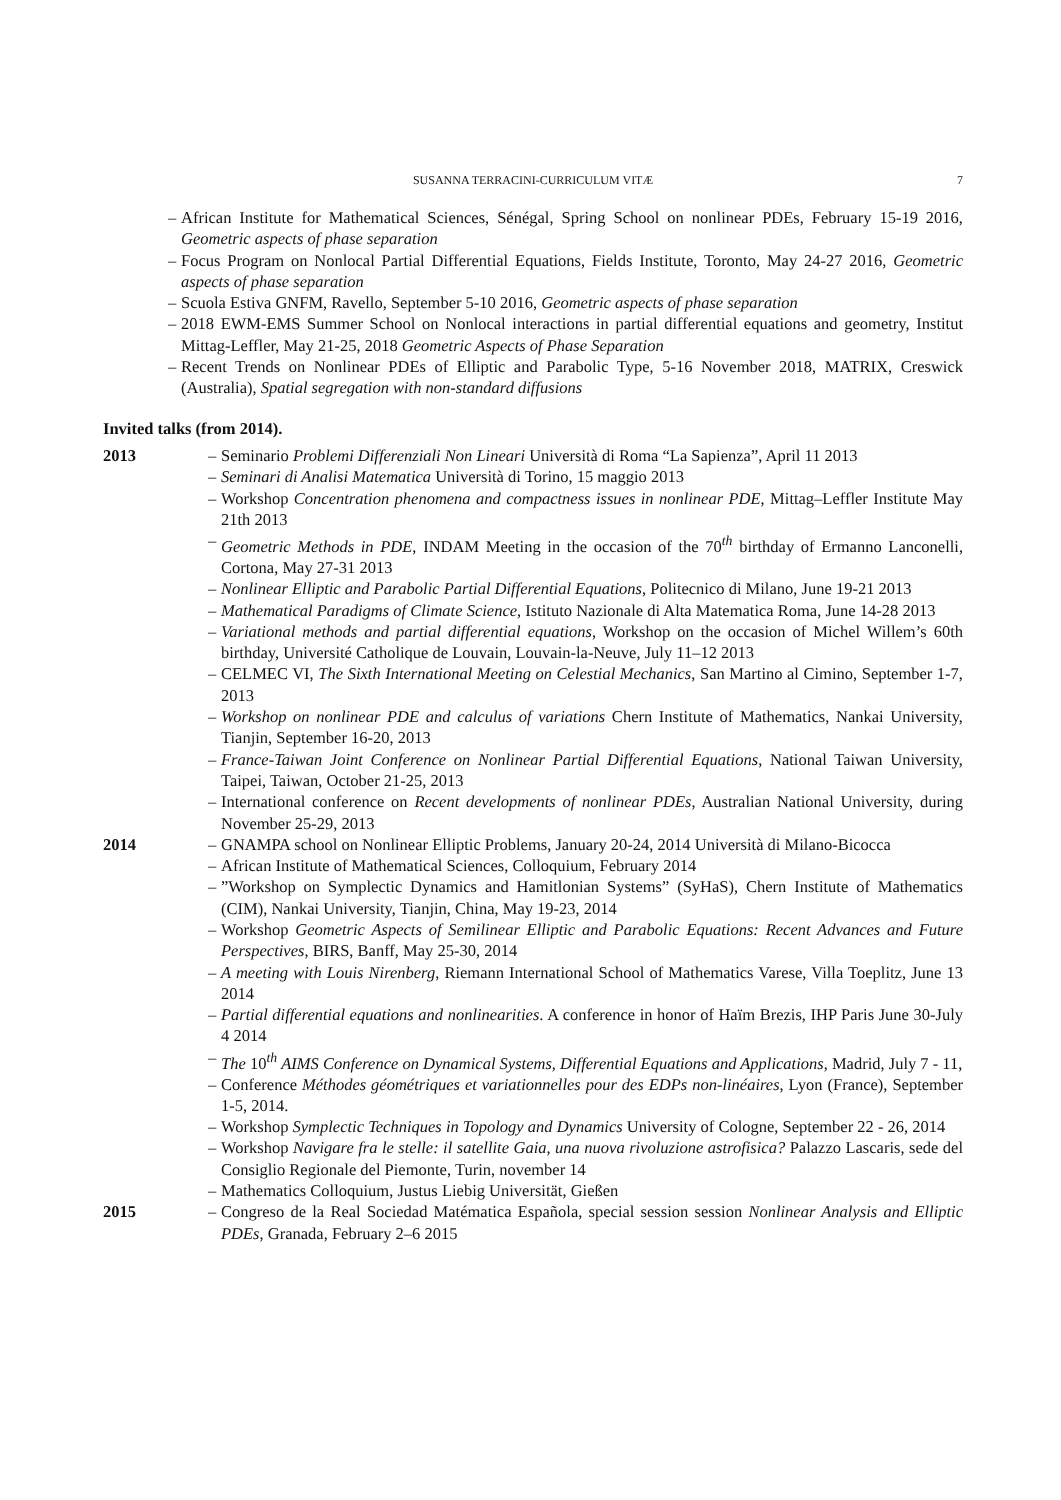SUSANNA TERRACINI-CURRICULUM VITÆ
7
– African Institute for Mathematical Sciences, Sénégal, Spring School on nonlinear PDEs, February 15-19 2016, Geometric aspects of phase separation
– Focus Program on Nonlocal Partial Differential Equations, Fields Institute, Toronto, May 24-27 2016, Geometric aspects of phase separation
– Scuola Estiva GNFM, Ravello, September 5-10 2016, Geometric aspects of phase separation
– 2018 EWM-EMS Summer School on Nonlocal interactions in partial differential equations and geometry, Institut Mittag-Leffler, May 21-25, 2018 Geometric Aspects of Phase Separation
– Recent Trends on Nonlinear PDEs of Elliptic and Parabolic Type, 5-16 November 2018, MATRIX, Creswick (Australia), Spatial segregation with non-standard diffusions
Invited talks (from 2014).
2013 – Seminario Problemi Differenziali Non Lineari Università di Roma “La Sapienza”, April 11 2013
– Seminari di Analisi Matematica Università di Torino, 15 maggio 2013
– Workshop Concentration phenomena and compactness issues in nonlinear PDE, Mittag–Leffler Institute May 21th 2013
– Geometric Methods in PDE, INDAM Meeting in the occasion of the 70<sup>th</sup> birthday of Ermanno Lanconelli, Cortona, May 27-31 2013
– Nonlinear Elliptic and Parabolic Partial Differential Equations, Politecnico di Milano, June 19-21 2013
– Mathematical Paradigms of Climate Science, Istituto Nazionale di Alta Matematica Roma, June 14-28 2013
– Variational methods and partial differential equations, Workshop on the occasion of Michel Willem’s 60th birthday, Université Catholique de Louvain, Louvain-la-Neuve, July 11–12 2013
– CELMEC VI, The Sixth International Meeting on Celestial Mechanics, San Martino al Cimino, September 1-7, 2013
– Workshop on nonlinear PDE and calculus of variations Chern Institute of Mathematics, Nankai University, Tianjin, September 16-20, 2013
– France-Taiwan Joint Conference on Nonlinear Partial Differential Equations, National Taiwan University, Taipei, Taiwan, October 21-25, 2013
– International conference on Recent developments of nonlinear PDEs, Australian National University, during November 25-29, 2013
2014 – GNAMPA school on Nonlinear Elliptic Problems, January 20-24, 2014 Università di Milano-Bicocca
– African Institute of Mathematical Sciences, Colloquium, February 2014
–”Workshop on Symplectic Dynamics and Hamitlonian Systems” (SyHaS), Chern Institute of Mathematics (CIM), Nankai University, Tianjin, China, May 19-23, 2014
– Workshop Geometric Aspects of Semilinear Elliptic and Parabolic Equations: Recent Advances and Future Perspectives, BIRS, Banff, May 25-30, 2014
– A meeting with Louis Nirenberg, Riemann International School of Mathematics Varese, Villa Toeplitz, June 13 2014
– Partial differential equations and nonlinearities. A conference in honor of Haïm Brezis, IHP Paris June 30-July 4 2014
– The 10<sup>th</sup> AIMS Conference on Dynamical Systems, Differential Equations and Applications, Madrid, July 7 - 11,
– Conference Méthodes géométriques et variationnelles pour des EDPs non-linéaires, Lyon (France), September 1-5, 2014.
– Workshop Symplectic Techniques in Topology and Dynamics University of Cologne, September 22 - 26, 2014
– Workshop Navigare fra le stelle: il satellite Gaia, una nuova rivoluzione astrofisica? Palazzo Lascaris, sede del Consiglio Regionale del Piemonte, Turin, november 14
– Mathematics Colloquium, Justus Liebig Universität, Gießen
2015 – Congreso de la Real Sociedad Matématica Española, special session session Nonlinear Analysis and Elliptic PDEs, Granada, February 2–6 2015